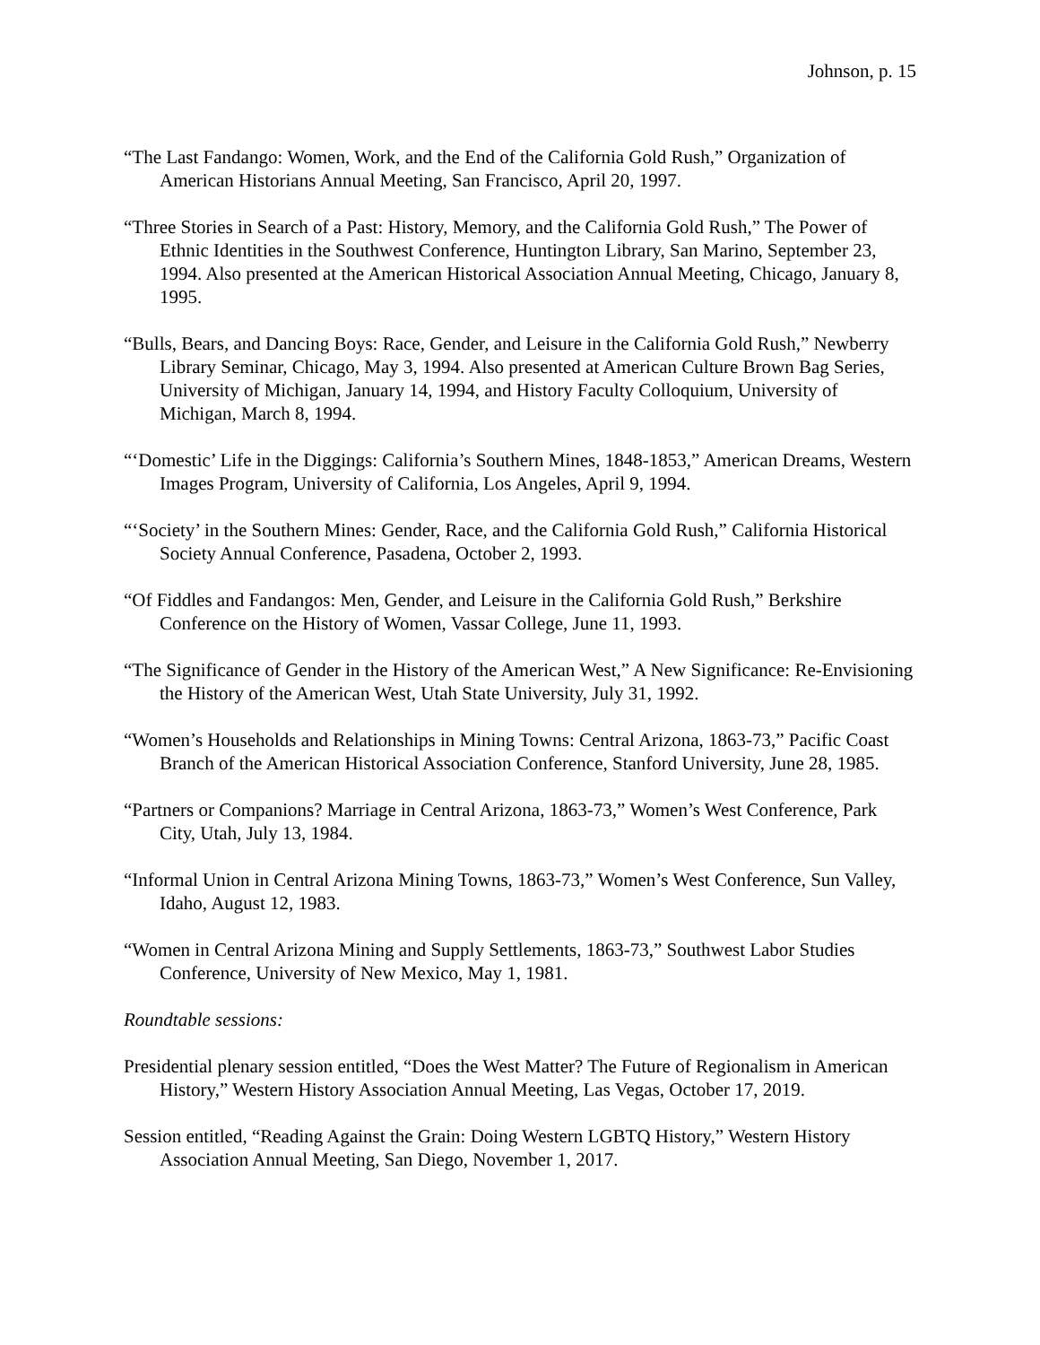Johnson, p. 15
“The Last Fandango: Women, Work, and the End of the California Gold Rush,” Organization of American Historians Annual Meeting, San Francisco, April 20, 1997.
“Three Stories in Search of a Past: History, Memory, and the California Gold Rush,” The Power of Ethnic Identities in the Southwest Conference, Huntington Library, San Marino, September 23, 1994. Also presented at the American Historical Association Annual Meeting, Chicago, January 8, 1995.
“Bulls, Bears, and Dancing Boys: Race, Gender, and Leisure in the California Gold Rush,” Newberry Library Seminar, Chicago, May 3, 1994. Also presented at American Culture Brown Bag Series, University of Michigan, January 14, 1994, and History Faculty Colloquium, University of Michigan, March 8, 1994.
“‘Domestic’ Life in the Diggings: California’s Southern Mines, 1848-1853,” American Dreams, Western Images Program, University of California, Los Angeles, April 9, 1994.
“‘Society’ in the Southern Mines: Gender, Race, and the California Gold Rush,” California Historical Society Annual Conference, Pasadena, October 2, 1993.
“Of Fiddles and Fandangos: Men, Gender, and Leisure in the California Gold Rush,” Berkshire Conference on the History of Women, Vassar College, June 11, 1993.
“The Significance of Gender in the History of the American West,” A New Significance: Re-Envisioning the History of the American West, Utah State University, July 31, 1992.
“Women’s Households and Relationships in Mining Towns: Central Arizona, 1863-73,” Pacific Coast Branch of the American Historical Association Conference, Stanford University, June 28, 1985.
“Partners or Companions? Marriage in Central Arizona, 1863-73,” Women’s West Conference, Park City, Utah, July 13, 1984.
“Informal Union in Central Arizona Mining Towns, 1863-73,” Women’s West Conference, Sun Valley, Idaho, August 12, 1983.
“Women in Central Arizona Mining and Supply Settlements, 1863-73,” Southwest Labor Studies Conference, University of New Mexico, May 1, 1981.
Roundtable sessions:
Presidential plenary session entitled, “Does the West Matter? The Future of Regionalism in American History,” Western History Association Annual Meeting, Las Vegas, October 17, 2019.
Session entitled, “Reading Against the Grain: Doing Western LGBTQ History,” Western History Association Annual Meeting, San Diego, November 1, 2017.